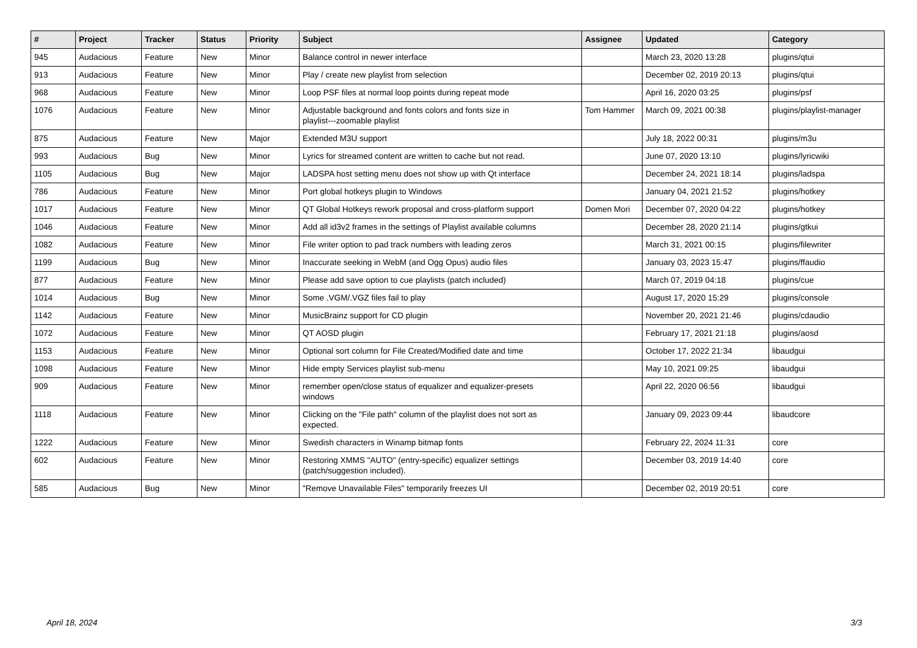| # | Project | Tracker | Status | Priority | Subject | Assignee | Updated | Category |
| --- | --- | --- | --- | --- | --- | --- | --- | --- |
| 945 | Audacious | Feature | New | Minor | Balance control in newer interface | | March 23, 2020 13:28 | plugins/qtui |
| 913 | Audacious | Feature | New | Minor | Play / create new playlist from selection | | December 02, 2019 20:13 | plugins/qtui |
| 968 | Audacious | Feature | New | Minor | Loop PSF files at normal loop points during repeat mode | | April 16, 2020 03:25 | plugins/psf |
| 1076 | Audacious | Feature | New | Minor | Adjustable background and fonts colors and fonts size in playlist---zoomable playlist | Tom Hammer | March 09, 2021 00:38 | plugins/playlist-manager |
| 875 | Audacious | Feature | New | Major | Extended M3U support | | July 18, 2022 00:31 | plugins/m3u |
| 993 | Audacious | Bug | New | Minor | Lyrics for streamed content are written to cache but not read. | | June 07, 2020 13:10 | plugins/lyricwiki |
| 1105 | Audacious | Bug | New | Major | LADSPA host setting menu does not show up with Qt interface | | December 24, 2021 18:14 | plugins/ladspa |
| 786 | Audacious | Feature | New | Minor | Port global hotkeys plugin to Windows | | January 04, 2021 21:52 | plugins/hotkey |
| 1017 | Audacious | Feature | New | Minor | QT Global Hotkeys rework proposal and cross-platform support | Domen Mori | December 07, 2020 04:22 | plugins/hotkey |
| 1046 | Audacious | Feature | New | Minor | Add all id3v2 frames in the settings of Playlist available columns | | December 28, 2020 21:14 | plugins/gtkui |
| 1082 | Audacious | Feature | New | Minor | File writer option to pad track numbers with leading zeros | | March 31, 2021 00:15 | plugins/filewriter |
| 1199 | Audacious | Bug | New | Minor | Inaccurate seeking in WebM (and Ogg Opus) audio files | | January 03, 2023 15:47 | plugins/ffaudio |
| 877 | Audacious | Feature | New | Minor | Please add save option to cue playlists (patch included) | | March 07, 2019 04:18 | plugins/cue |
| 1014 | Audacious | Bug | New | Minor | Some .VGM/.VGZ files fail to play | | August 17, 2020 15:29 | plugins/console |
| 1142 | Audacious | Feature | New | Minor | MusicBrainz support for CD plugin | | November 20, 2021 21:46 | plugins/cdaudio |
| 1072 | Audacious | Feature | New | Minor | QT AOSD plugin | | February 17, 2021 21:18 | plugins/aosd |
| 1153 | Audacious | Feature | New | Minor | Optional sort column for File Created/Modified date and time | | October 17, 2022 21:34 | libaudgui |
| 1098 | Audacious | Feature | New | Minor | Hide empty Services playlist sub-menu | | May 10, 2021 09:25 | libaudgui |
| 909 | Audacious | Feature | New | Minor | remember open/close status of equalizer and equalizer-presets windows | | April 22, 2020 06:56 | libaudgui |
| 1118 | Audacious | Feature | New | Minor | Clicking on the "File path" column of the playlist does not sort as expected. | | January 09, 2023 09:44 | libaudcore |
| 1222 | Audacious | Feature | New | Minor | Swedish characters in Winamp bitmap fonts | | February 22, 2024 11:31 | core |
| 602 | Audacious | Feature | New | Minor | Restoring XMMS "AUTO" (entry-specific) equalizer settings (patch/suggestion included). | | December 03, 2019 14:40 | core |
| 585 | Audacious | Bug | New | Minor | "Remove Unavailable Files" temporarily freezes UI | | December 02, 2019 20:51 | core |
April 18, 2024 3/3